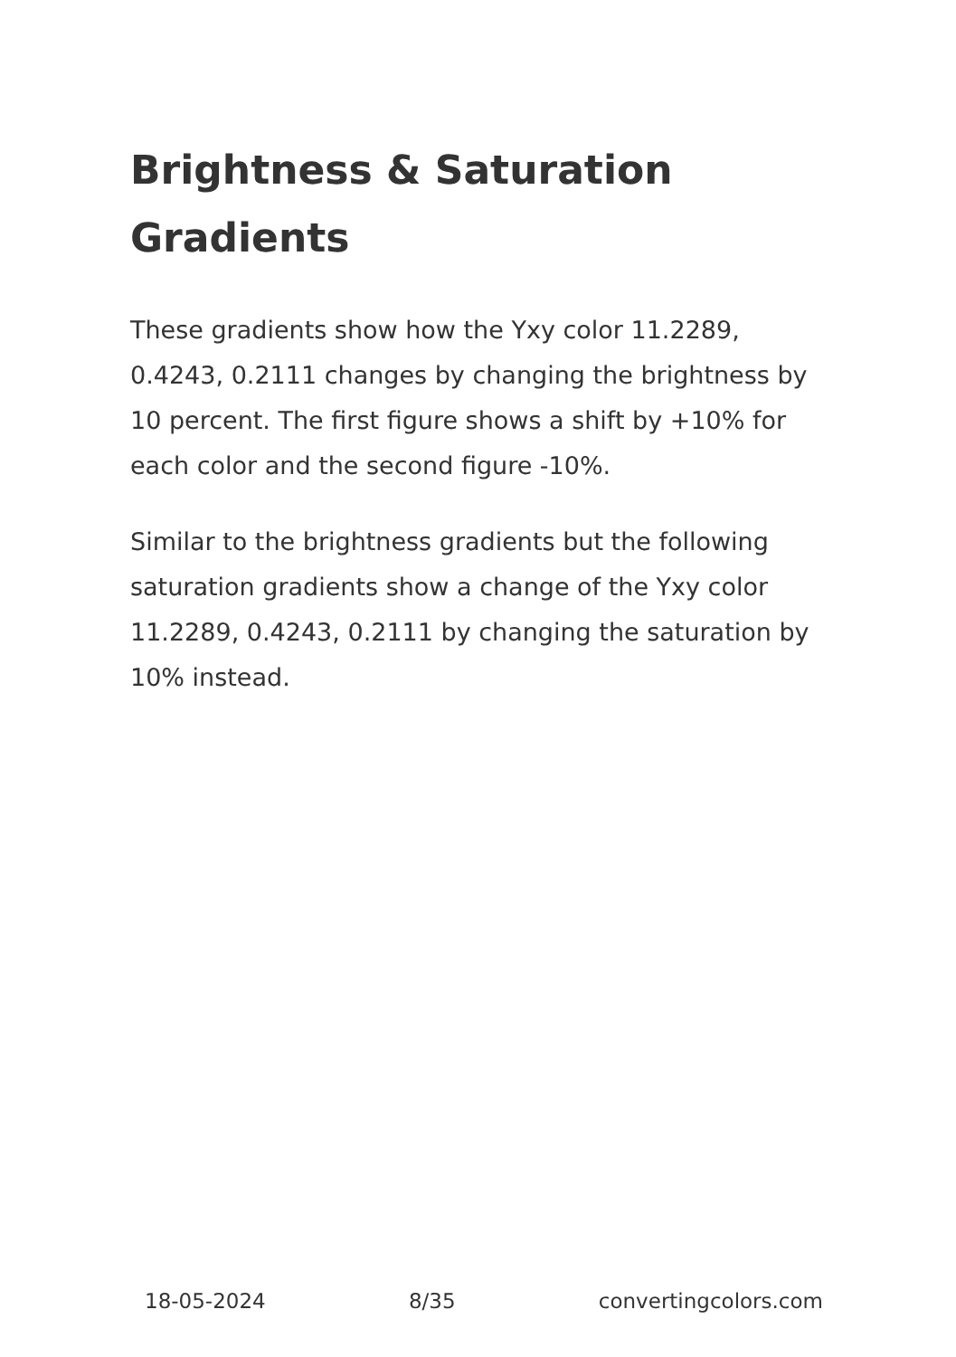Brightness & Saturation Gradients
These gradients show how the Yxy color 11.2289, 0.4243, 0.2111 changes by changing the brightness by 10 percent. The first figure shows a shift by +10% for each color and the second figure -10%.
Similar to the brightness gradients but the following saturation gradients show a change of the Yxy color 11.2289, 0.4243, 0.2111 by changing the saturation by 10% instead.
18-05-2024 8/35 convertingcolors.com